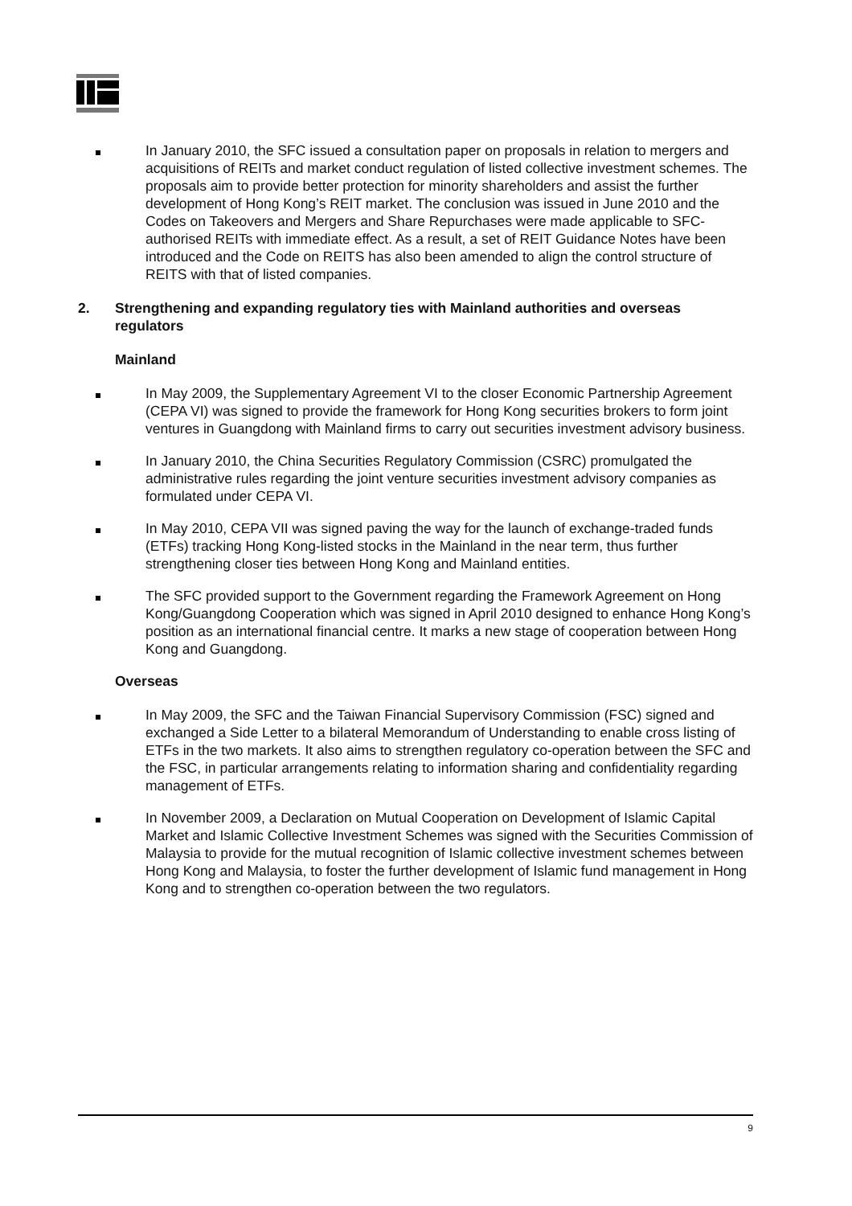In January 2010, the SFC issued a consultation paper on proposals in relation to mergers and acquisitions of REITs and market conduct regulation of listed collective investment schemes. The proposals aim to provide better protection for minority shareholders and assist the further development of Hong Kong’s REIT market. The conclusion was issued in June 2010 and the Codes on Takeovers and Mergers and Share Repurchases were made applicable to SFC-authorised REITs with immediate effect. As a result, a set of REIT Guidance Notes have been introduced and the Code on REITS has also been amended to align the control structure of REITS with that of listed companies.
2. Strengthening and expanding regulatory ties with Mainland authorities and overseas regulators
Mainland
In May 2009, the Supplementary Agreement VI to the closer Economic Partnership Agreement (CEPA VI) was signed to provide the framework for Hong Kong securities brokers to form joint ventures in Guangdong with Mainland firms to carry out securities investment advisory business.
In January 2010, the China Securities Regulatory Commission (CSRC) promulgated the administrative rules regarding the joint venture securities investment advisory companies as formulated under CEPA VI.
In May 2010, CEPA VII was signed paving the way for the launch of exchange-traded funds (ETFs) tracking Hong Kong-listed stocks in the Mainland in the near term, thus further strengthening closer ties between Hong Kong and Mainland entities.
The SFC provided support to the Government regarding the Framework Agreement on Hong Kong/Guangdong Cooperation which was signed in April 2010 designed to enhance Hong Kong’s position as an international financial centre. It marks a new stage of cooperation between Hong Kong and Guangdong.
Overseas
In May 2009, the SFC and the Taiwan Financial Supervisory Commission (FSC) signed and exchanged a Side Letter to a bilateral Memorandum of Understanding to enable cross listing of ETFs in the two markets. It also aims to strengthen regulatory co-operation between the SFC and the FSC, in particular arrangements relating to information sharing and confidentiality regarding management of ETFs.
In November 2009, a Declaration on Mutual Cooperation on Development of Islamic Capital Market and Islamic Collective Investment Schemes was signed with the Securities Commission of Malaysia to provide for the mutual recognition of Islamic collective investment schemes between Hong Kong and Malaysia, to foster the further development of Islamic fund management in Hong Kong and to strengthen co-operation between the two regulators.
9